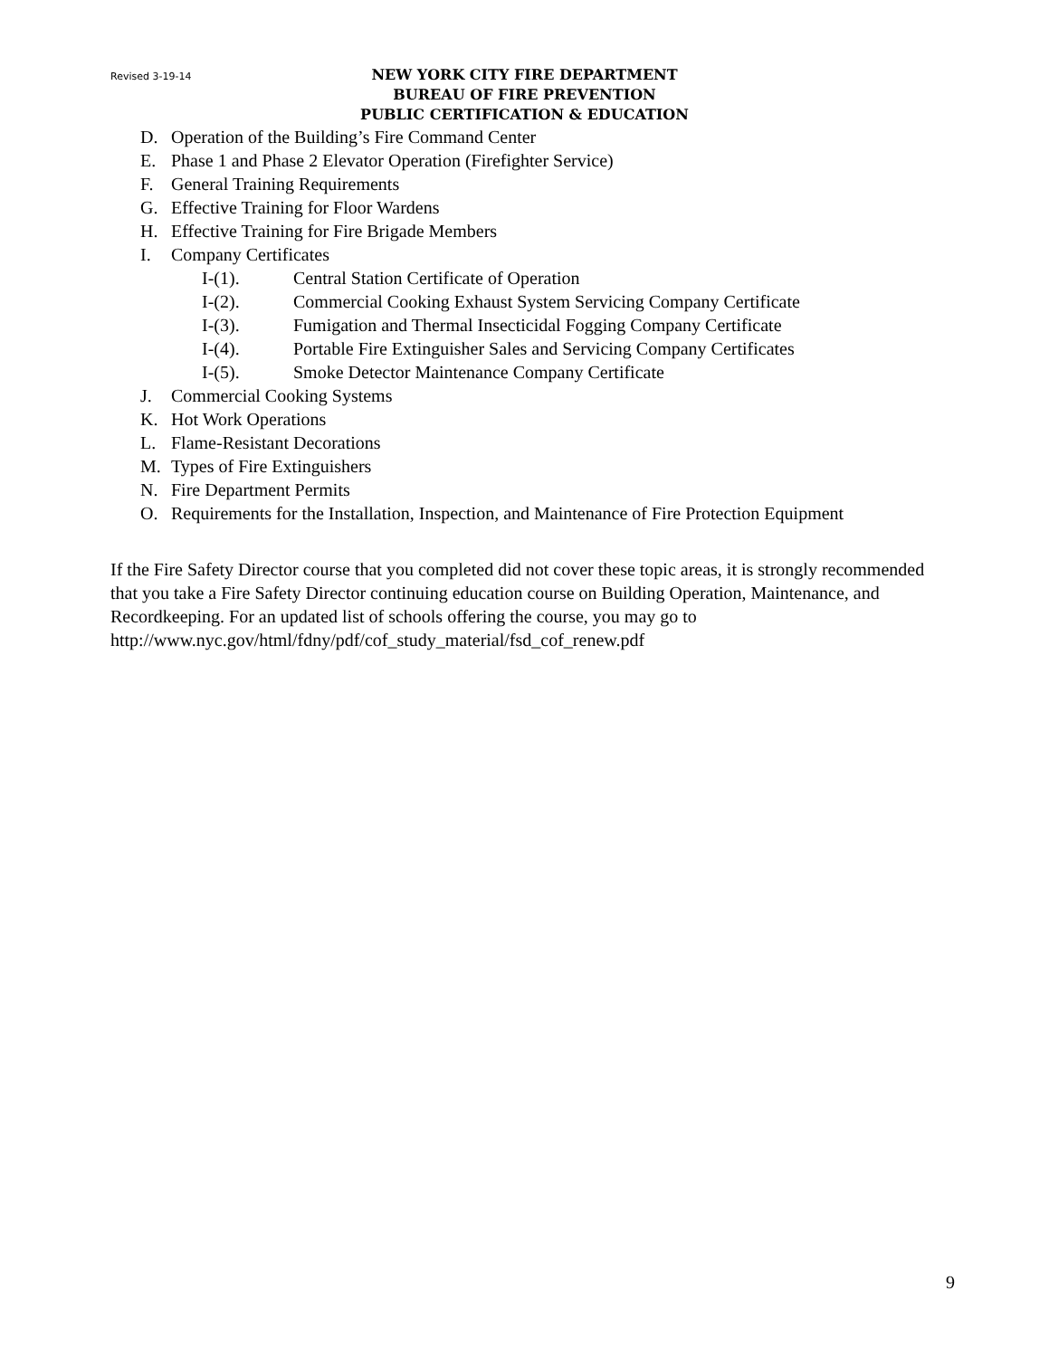Revised 3-19-14 NEW YORK CITY FIRE DEPARTMENT
BUREAU OF FIRE PREVENTION
PUBLIC CERTIFICATION & EDUCATION
D. Operation of the Building’s Fire Command Center
E. Phase 1 and Phase 2 Elevator Operation (Firefighter Service)
F. General Training Requirements
G. Effective Training for Floor Wardens
H. Effective Training for Fire Brigade Members
I. Company Certificates
I-(1). Central Station Certificate of Operation
I-(2). Commercial Cooking Exhaust System Servicing Company Certificate
I-(3). Fumigation and Thermal Insecticidal Fogging Company Certificate
I-(4). Portable Fire Extinguisher Sales and Servicing Company Certificates
I-(5). Smoke Detector Maintenance Company Certificate
J. Commercial Cooking Systems
K. Hot Work Operations
L. Flame-Resistant Decorations
M. Types of Fire Extinguishers
N. Fire Department Permits
O. Requirements for the Installation, Inspection, and Maintenance of Fire Protection Equipment
If the Fire Safety Director course that you completed did not cover these topic areas, it is strongly recommended that you take a Fire Safety Director continuing education course on Building Operation, Maintenance, and Recordkeeping. For an updated list of schools offering the course, you may go to http://www.nyc.gov/html/fdny/pdf/cof_study_material/fsd_cof_renew.pdf
9